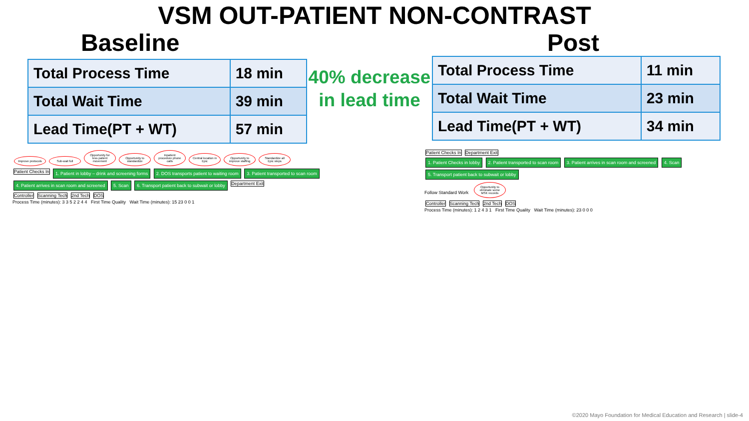VSM OUT-PATIENT NON-CONTRAST
Baseline Post
| Total Process Time | 18 min |
| Total Wait Time | 39 min |
| Lead Time(PT + WT) | 57 min |
40% decrease in lead time
| Total Process Time | 11 min |
| Total Wait Time | 23 min |
| Lead Time(PT + WT) | 34 min |
Improve protocols Sub-wait full Opportunity for less patient movement Opportunity to standardize Inpatient procedure phone calls Central location in Epic Opportunity to improve staffing Standardize all Epic steps
Patient Checks In 1. Patient in lobby – drink and screening forms 2. DOS transports patient to waiting room 3. Patient transported to scan room 4. Patient arrives in scan room and screened 5. Scan 6. Transport patient back to subwait or lobby Department Exit
Controller Scanning Tech 2nd Tech DOS
Process Time (minutes): 3 3 5 2 2 4 4 First Time Quality Wait Time (minutes): 15 23 0 0 1
Patient Checks In Department Exit
1. Patient Checks in lobby 2. Patient transported to scan room 3. Patient arrives in scan room and screened 4. Scan 5. Transport patient back to subwait or lobby
Follow Standard Work Opportunity to eliminate some MSK records
Controller Scanning Tech 2nd Tech DOS
Process Time (minutes): 1 2 4 3 1 First Time Quality Wait Time (minutes): 23 0 0 0
©2020 Mayo Foundation for Medical Education and Research | slide-4